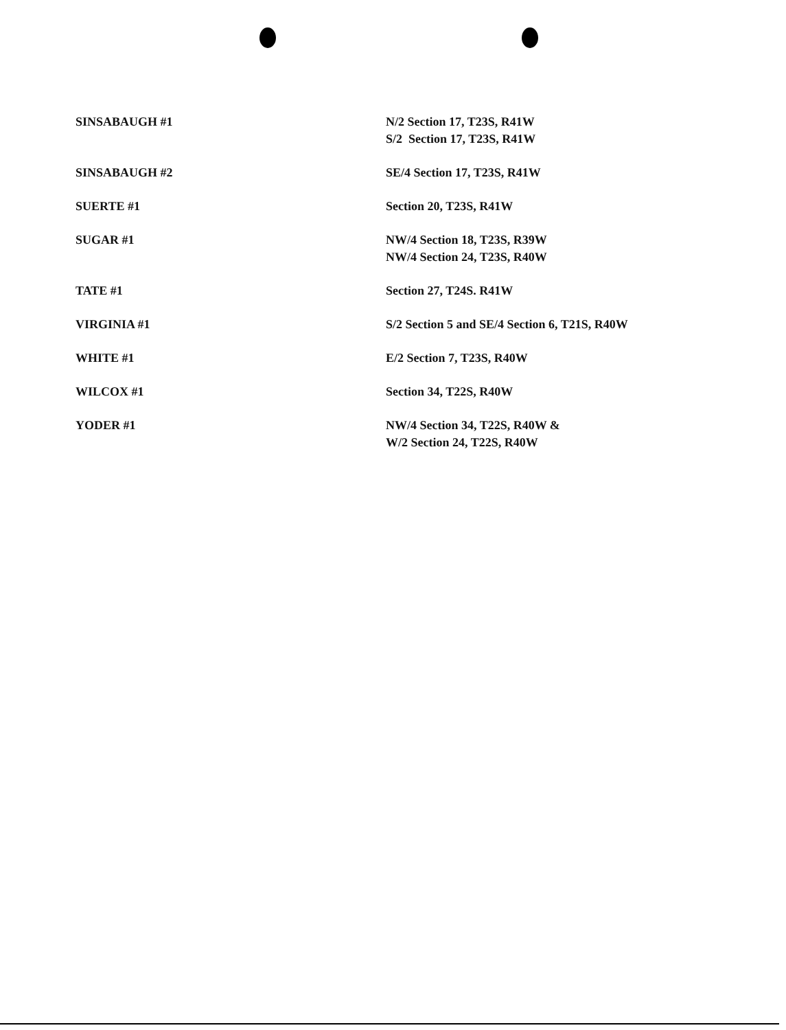| SINSABAUGH #1 | N/2 Section 17, T23S, R41W S/2 Section 17, T23S, R41W |
| SINSABAUGH #2 | SE/4 Section 17, T23S, R41W |
| SUERTE #1 | Section 20, T23S, R41W |
| SUGAR #1 | NW/4 Section 18, T23S, R39W NW/4 Section 24, T23S, R40W |
| TATE #1 | Section 27, T24S. R41W |
| VIRGINIA #1 | S/2 Section 5 and SE/4 Section 6, T21S, R40W |
| WHITE #1 | E/2 Section 7, T23S, R40W |
| WILCOX #1 | Section 34, T22S, R40W |
| YODER #1 | NW/4 Section 34, T22S, R40W & W/2 Section 24, T22S, R40W |